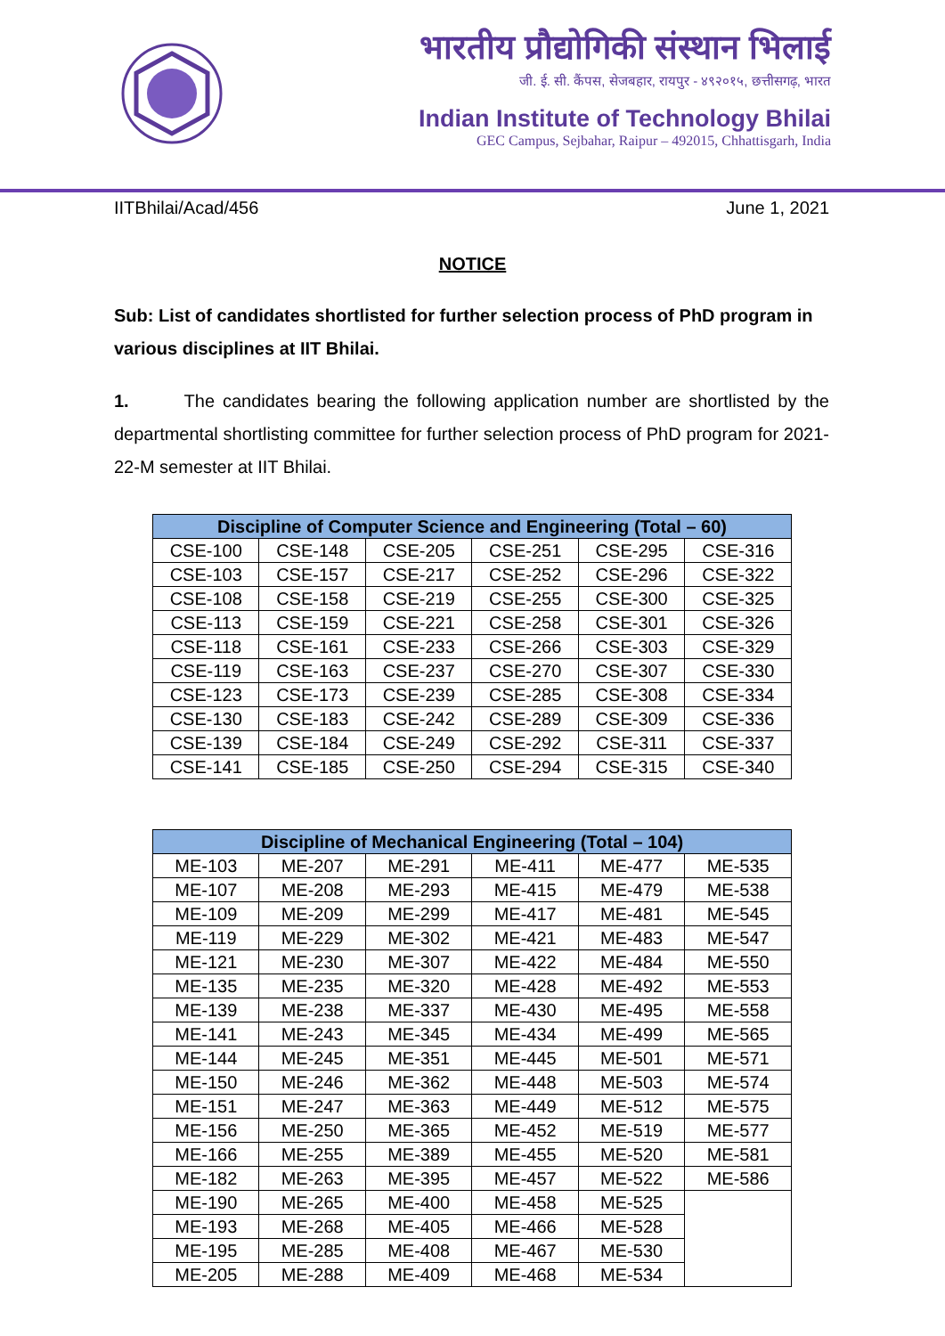भारतीय प्रौद्योगिकी संस्थान भिलाई
जी. ई. सी. कैंपस, सेजबहार, रायपुर - ४९२०१५, छत्तीसगढ़, भारत
Indian Institute of Technology Bhilai
GEC Campus, Sejbahar, Raipur – 492015, Chhattisgarh, India
IITBhilai/Acad/456 June 1, 2021
NOTICE
Sub: List of candidates shortlisted for further selection process of PhD program in various disciplines at IIT Bhilai.
1. The candidates bearing the following application number are shortlisted by the departmental shortlisting committee for further selection process of PhD program for 2021-22-M semester at IIT Bhilai.
| Discipline of Computer Science and Engineering (Total – 60) | | | | | |
| --- | --- | --- | --- | --- | --- |
| CSE-100 | CSE-148 | CSE-205 | CSE-251 | CSE-295 | CSE-316 |
| CSE-103 | CSE-157 | CSE-217 | CSE-252 | CSE-296 | CSE-322 |
| CSE-108 | CSE-158 | CSE-219 | CSE-255 | CSE-300 | CSE-325 |
| CSE-113 | CSE-159 | CSE-221 | CSE-258 | CSE-301 | CSE-326 |
| CSE-118 | CSE-161 | CSE-233 | CSE-266 | CSE-303 | CSE-329 |
| CSE-119 | CSE-163 | CSE-237 | CSE-270 | CSE-307 | CSE-330 |
| CSE-123 | CSE-173 | CSE-239 | CSE-285 | CSE-308 | CSE-334 |
| CSE-130 | CSE-183 | CSE-242 | CSE-289 | CSE-309 | CSE-336 |
| CSE-139 | CSE-184 | CSE-249 | CSE-292 | CSE-311 | CSE-337 |
| CSE-141 | CSE-185 | CSE-250 | CSE-294 | CSE-315 | CSE-340 |
| Discipline of Mechanical Engineering (Total – 104) | | | | | |
| --- | --- | --- | --- | --- | --- |
| ME-103 | ME-207 | ME-291 | ME-411 | ME-477 | ME-535 |
| ME-107 | ME-208 | ME-293 | ME-415 | ME-479 | ME-538 |
| ME-109 | ME-209 | ME-299 | ME-417 | ME-481 | ME-545 |
| ME-119 | ME-229 | ME-302 | ME-421 | ME-483 | ME-547 |
| ME-121 | ME-230 | ME-307 | ME-422 | ME-484 | ME-550 |
| ME-135 | ME-235 | ME-320 | ME-428 | ME-492 | ME-553 |
| ME-139 | ME-238 | ME-337 | ME-430 | ME-495 | ME-558 |
| ME-141 | ME-243 | ME-345 | ME-434 | ME-499 | ME-565 |
| ME-144 | ME-245 | ME-351 | ME-445 | ME-501 | ME-571 |
| ME-150 | ME-246 | ME-362 | ME-448 | ME-503 | ME-574 |
| ME-151 | ME-247 | ME-363 | ME-449 | ME-512 | ME-575 |
| ME-156 | ME-250 | ME-365 | ME-452 | ME-519 | ME-577 |
| ME-166 | ME-255 | ME-389 | ME-455 | ME-520 | ME-581 |
| ME-182 | ME-263 | ME-395 | ME-457 | ME-522 | ME-586 |
| ME-190 | ME-265 | ME-400 | ME-458 | ME-525 | |
| ME-193 | ME-268 | ME-405 | ME-466 | ME-528 | |
| ME-195 | ME-285 | ME-408 | ME-467 | ME-530 | |
| ME-205 | ME-288 | ME-409 | ME-468 | ME-534 | |